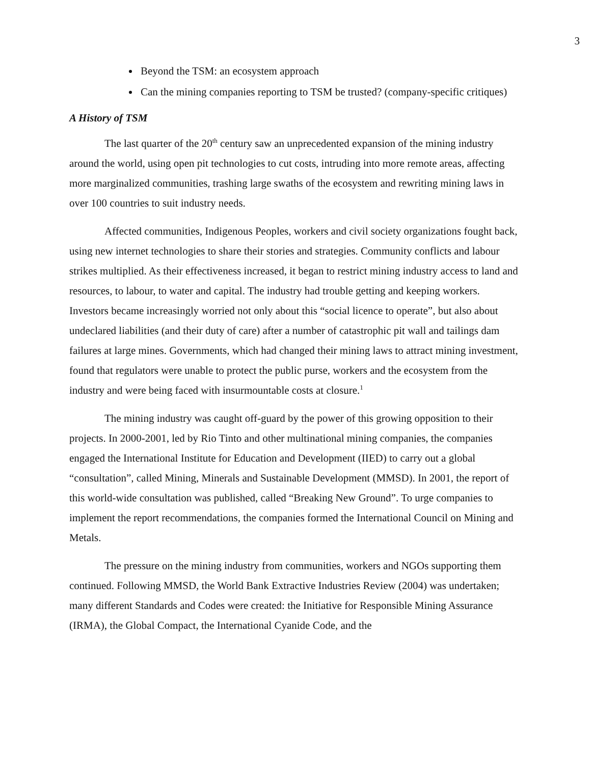3
Beyond the TSM: an ecosystem approach
Can the mining companies reporting to TSM be trusted? (company-specific critiques)
A History of TSM
The last quarter of the 20<sup>th</sup> century saw an unprecedented expansion of the mining industry around the world, using open pit technologies to cut costs, intruding into more remote areas, affecting more marginalized communities, trashing large swaths of the ecosystem and rewriting mining laws in over 100 countries to suit industry needs.
Affected communities, Indigenous Peoples, workers and civil society organizations fought back, using new internet technologies to share their stories and strategies. Community conflicts and labour strikes multiplied. As their effectiveness increased, it began to restrict mining industry access to land and resources, to labour, to water and capital. The industry had trouble getting and keeping workers. Investors became increasingly worried not only about this “social licence to operate”, but also about undeclared liabilities (and their duty of care) after a number of catastrophic pit wall and tailings dam failures at large mines. Governments, which had changed their mining laws to attract mining investment, found that regulators were unable to protect the public purse, workers and the ecosystem from the industry and were being faced with insurmountable costs at closure.<sup>1</sup>
The mining industry was caught off-guard by the power of this growing opposition to their projects. In 2000-2001, led by Rio Tinto and other multinational mining companies, the companies engaged the International Institute for Education and Development (IIED) to carry out a global “consultation”, called Mining, Minerals and Sustainable Development (MMSD). In 2001, the report of this world-wide consultation was published, called “Breaking New Ground”. To urge companies to implement the report recommendations, the companies formed the International Council on Mining and Metals.
The pressure on the mining industry from communities, workers and NGOs supporting them continued. Following MMSD, the World Bank Extractive Industries Review (2004) was undertaken; many different Standards and Codes were created: the Initiative for Responsible Mining Assurance (IRMA), the Global Compact, the International Cyanide Code, and the